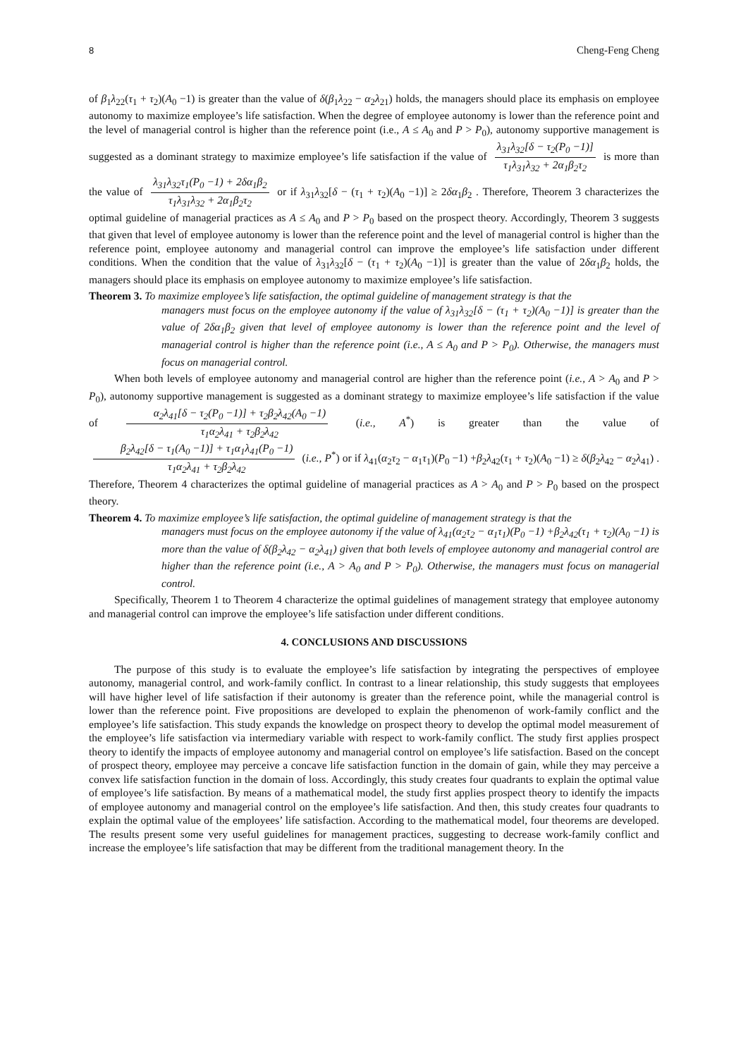8 Cheng-Feng Cheng
of β<sub>1</sub>λ<sub>22</sub>(τ<sub>1</sub> + τ<sub>2</sub>)(A<sub>0</sub> −1) is greater than the value of δ(β<sub>1</sub>λ<sub>22</sub> − α<sub>2</sub>λ<sub>21</sub>) holds, the managers should place its emphasis on employee autonomy to maximize employee’s life satisfaction. When the degree of employee autonomy is lower than the reference point and the level of managerial control is higher than the reference point (i.e., A ≤ A<sub>0</sub> and P > P<sub>0</sub>), autonomy supportive management is suggested as a dominant strategy to maximize employee’s life satisfaction if the value of λ<sub>31</sub>λ<sub>32</sub>[δ − τ<sub>2</sub>(P<sub>0</sub> −1)] τ<sub>1</sub>λ<sub>31</sub>λ<sub>32</sub> + 2α<sub>1</sub>β<sub>2</sub>τ<sub>2</sub> is more than the value of λ<sub>31</sub>λ<sub>32</sub>τ<sub>1</sub>(P<sub>0</sub> −1) + 2δα<sub>1</sub>β<sub>2</sub> τ<sub>1</sub>λ<sub>31</sub>λ<sub>32</sub> + 2α<sub>1</sub>β<sub>2</sub>τ<sub>2</sub> or if λ<sub>31</sub>λ<sub>32</sub>[δ − (τ<sub>1</sub> + τ<sub>2</sub>)(A<sub>0</sub> −1)] ≥ 2δα<sub>1</sub>β<sub>2</sub> . Therefore, Theorem 3 characterizes the optimal guideline of managerial practices as A ≤ A<sub>0</sub> and P > P<sub>0</sub> based on the prospect theory. Accordingly, Theorem 3 suggests that given that level of employee autonomy is lower than the reference point and the level of managerial control is higher than the reference point, employee autonomy and managerial control can improve the employee’s life satisfaction under different conditions. When the condition that the value of λ<sub>31</sub>λ<sub>32</sub>[δ − (τ<sub>1</sub> + τ<sub>2</sub>)(A<sub>0</sub> −1)] is greater than the value of 2δα<sub>1</sub>β<sub>2</sub> holds, the managers should place its emphasis on employee autonomy to maximize employee’s life satisfaction.
Theorem 3. To maximize employee’s life satisfaction, the optimal guideline of management strategy is that the
managers must focus on the employee autonomy if the value of λ<sub>31</sub>λ<sub>32</sub>[δ − (τ<sub>1</sub> + τ<sub>2</sub>)(A<sub>0</sub> −1)] is greater than the value of 2δα<sub>1</sub>β<sub>2</sub> given that level of employee autonomy is lower than the reference point and the level of managerial control is higher than the reference point (i.e., A ≤ A<sub>0</sub> and P > P<sub>0</sub>). Otherwise, the managers must focus on managerial control.
When both levels of employee autonomy and managerial control are higher than the reference point (i.e., A > A<sub>0</sub> and P > P<sub>0</sub>), autonomy supportive management is suggested as a dominant strategy to maximize employee’s life satisfaction if the value of α<sub>2</sub>λ<sub>41</sub>[δ − τ<sub>2</sub>(P<sub>0</sub> −1)] + τ<sub>2</sub>β<sub>2</sub>λ<sub>42</sub>(A<sub>0</sub> −1) τ<sub>1</sub>α<sub>2</sub>λ<sub>41</sub> + τ<sub>2</sub>β<sub>2</sub>λ<sub>42</sub> (i.e., A<sup>*</sup>) is greater than the value of β<sub>2</sub>λ<sub>42</sub>[δ − τ<sub>1</sub>(A<sub>0</sub> −1)] + τ<sub>1</sub>α<sub>1</sub>λ<sub>41</sub>(P<sub>0</sub> −1) τ<sub>1</sub>α<sub>2</sub>λ<sub>41</sub> + τ<sub>2</sub>β<sub>2</sub>λ<sub>42</sub> (i.e., P<sup>*</sup>) or if λ<sub>41</sub>(α<sub>2</sub>τ<sub>2</sub> − α<sub>1</sub>τ<sub>1</sub>)(P<sub>0</sub> −1) +β<sub>2</sub>λ<sub>42</sub>(τ<sub>1</sub> + τ<sub>2</sub>)(A<sub>0</sub> −1) ≥ δ(β<sub>2</sub>λ<sub>42</sub> − α<sub>2</sub>λ<sub>41</sub>) . Therefore, Theorem 4 characterizes the optimal guideline of managerial practices as A > A<sub>0</sub> and P > P<sub>0</sub> based on the prospect theory.
Theorem 4. To maximize employee’s life satisfaction, the optimal guideline of management strategy is that the
managers must focus on the employee autonomy if the value of λ<sub>41</sub>(α<sub>2</sub>τ<sub>2</sub> − α<sub>1</sub>τ<sub>1</sub>)(P<sub>0</sub> −1) +β<sub>2</sub>λ<sub>42</sub>(τ<sub>1</sub> + τ<sub>2</sub>)(A<sub>0</sub> −1) is more than the value of δ(β<sub>2</sub>λ<sub>42</sub> − α<sub>2</sub>λ<sub>41</sub>) given that both levels of employee autonomy and managerial control are higher than the reference point (i.e., A > A<sub>0</sub> and P > P<sub>0</sub>). Otherwise, the managers must focus on managerial control.
Specifically, Theorem 1 to Theorem 4 characterize the optimal guidelines of management strategy that employee autonomy and managerial control can improve the employee’s life satisfaction under different conditions.
4. CONCLUSIONS AND DISCUSSIONS
The purpose of this study is to evaluate the employee’s life satisfaction by integrating the perspectives of employee autonomy, managerial control, and work-family conflict. In contrast to a linear relationship, this study suggests that employees will have higher level of life satisfaction if their autonomy is greater than the reference point, while the managerial control is lower than the reference point. Five propositions are developed to explain the phenomenon of work-family conflict and the employee’s life satisfaction. This study expands the knowledge on prospect theory to develop the optimal model measurement of the employee’s life satisfaction via intermediary variable with respect to work-family conflict. The study first applies prospect theory to identify the impacts of employee autonomy and managerial control on employee’s life satisfaction. Based on the concept of prospect theory, employee may perceive a concave life satisfaction function in the domain of gain, while they may perceive a convex life satisfaction function in the domain of loss. Accordingly, this study creates four quadrants to explain the optimal value of employee’s life satisfaction. By means of a mathematical model, the study first applies prospect theory to identify the impacts of employee autonomy and managerial control on the employee’s life satisfaction. And then, this study creates four quadrants to explain the optimal value of the employees’ life satisfaction. According to the mathematical model, four theorems are developed. The results present some very useful guidelines for management practices, suggesting to decrease work-family conflict and increase the employee’s life satisfaction that may be different from the traditional management theory. In the